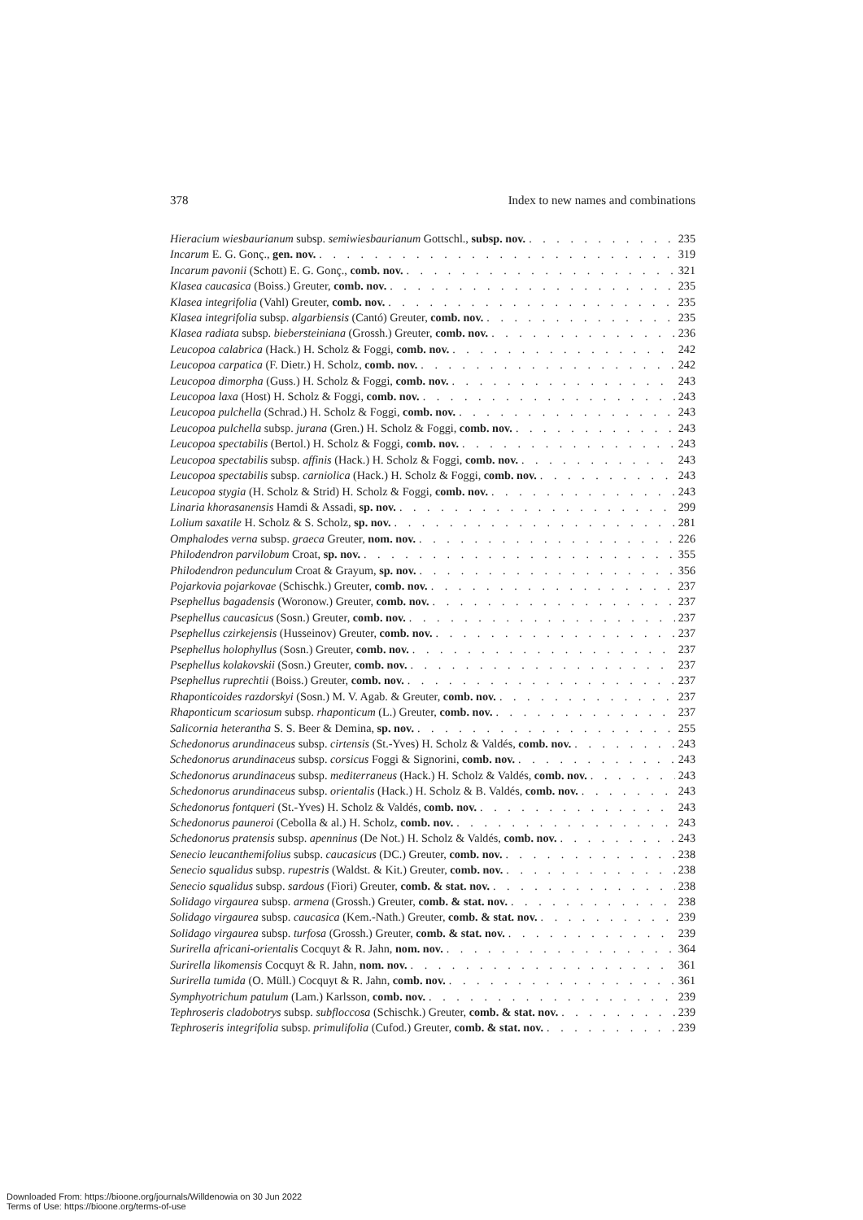378 Index to new names and combinations
Hieracium wiesbaurianum subsp. semiwiesbaurianum Gottschl., subsp. nov. 235
Incarum E. G. Gonç., gen. nov. 319
Incarum pavonii (Schott) E. G. Gonç., comb. nov. 321
Klasea caucasica (Boiss.) Greuter, comb. nov. 235
Klasea integrifolia (Vahl) Greuter, comb. nov. 235
Klasea integrifolia subsp. algarbiensis (Cantó) Greuter, comb. nov. 235
Klasea radiata subsp. biebersteiniana (Grossh.) Greuter, comb. nov. 236
Leucopoa calabrica (Hack.) H. Scholz & Foggi, comb. nov. 242
Leucopoa carpatica (F. Dietr.) H. Scholz, comb. nov. 242
Leucopoa dimorpha (Guss.) H. Scholz & Foggi, comb. nov. 243
Leucopoa laxa (Host) H. Scholz & Foggi, comb. nov. 243
Leucopoa pulchella (Schrad.) H. Scholz & Foggi, comb. nov. 243
Leucopoa pulchella subsp. jurana (Gren.) H. Scholz & Foggi, comb. nov. 243
Leucopoa spectabilis (Bertol.) H. Scholz & Foggi, comb. nov. 243
Leucopoa spectabilis subsp. affinis (Hack.) H. Scholz & Foggi, comb. nov. 243
Leucopoa spectabilis subsp. carniolica (Hack.) H. Scholz & Foggi, comb. nov. 243
Leucopoa stygia (H. Scholz & Strid) H. Scholz & Foggi, comb. nov. 243
Linaria khorasanensis Hamdi & Assadi, sp. nov. 299
Lolium saxatile H. Scholz & S. Scholz, sp. nov. 281
Omphalodes verna subsp. graeca Greuter, nom. nov. 226
Philodendron parvilobum Croat, sp. nov. 355
Philodendron pedunculum Croat & Grayum, sp. nov. 356
Pojarkovia pojarkovae (Schischk.) Greuter, comb. nov. 237
Psephellus bagadensis (Woronow.) Greuter, comb. nov. 237
Psephellus caucasicus (Sosn.) Greuter, comb. nov. 237
Psephellus czirkejensis (Husseinov) Greuter, comb. nov. 237
Psephellus holophyllus (Sosn.) Greuter, comb. nov. 237
Psephellus kolakovskii (Sosn.) Greuter, comb. nov. 237
Psephellus ruprechtii (Boiss.) Greuter, comb. nov. 237
Rhaponticoides razdorskyi (Sosn.) M. V. Agab. & Greuter, comb. nov. 237
Rhaponticum scariosum subsp. rhaponticum (L.) Greuter, comb. nov. 237
Salicornia heterantha S. S. Beer & Demina, sp. nov. 255
Schedonorus arundinaceus subsp. cirtensis (St.-Yves) H. Scholz & Valdés, comb. nov. 243
Schedonorus arundinaceus subsp. corsicus Foggi & Signorini, comb. nov. 243
Schedonorus arundinaceus subsp. mediterraneus (Hack.) H. Scholz & Valdés, comb. nov. 243
Schedonorus arundinaceus subsp. orientalis (Hack.) H. Scholz & B. Valdés, comb. nov. 243
Schedonorus fontqueri (St.-Yves) H. Scholz & Valdés, comb. nov. 243
Schedonorus pauneroi (Cebolla & al.) H. Scholz, comb. nov. 243
Schedonorus pratensis subsp. apenninus (De Not.) H. Scholz & Valdés, comb. nov. 243
Senecio leucanthemifolius subsp. caucasicus (DC.) Greuter, comb. nov. 238
Senecio squalidus subsp. rupestris (Waldst. & Kit.) Greuter, comb. nov. 238
Senecio squalidus subsp. sardous (Fiori) Greuter, comb. & stat. nov. 238
Solidago virgaurea subsp. armena (Grossh.) Greuter, comb. & stat. nov. 238
Solidago virgaurea subsp. caucasica (Kem.-Nath.) Greuter, comb. & stat. nov. 239
Solidago virgaurea subsp. turfosa (Grossh.) Greuter, comb. & stat. nov. 239
Surirella africani-orientalis Cocquyt & R. Jahn, nom. nov. 364
Surirella likomensis Cocquyt & R. Jahn, nom. nov. 361
Surirella tumida (O. Müll.) Cocquyt & R. Jahn, comb. nov. 361
Symphyotrichum patulum (Lam.) Karlsson, comb. nov. 239
Tephroseris cladobotrys subsp. subfloccosa (Schischk.) Greuter, comb. & stat. nov. 239
Tephroseris integrifolia subsp. primulifolia (Cufod.) Greuter, comb. & stat. nov. 239
Downloaded From: https://bioone.org/journals/Willdenowia on 30 Jun 2022
Terms of Use: https://bioone.org/terms-of-use